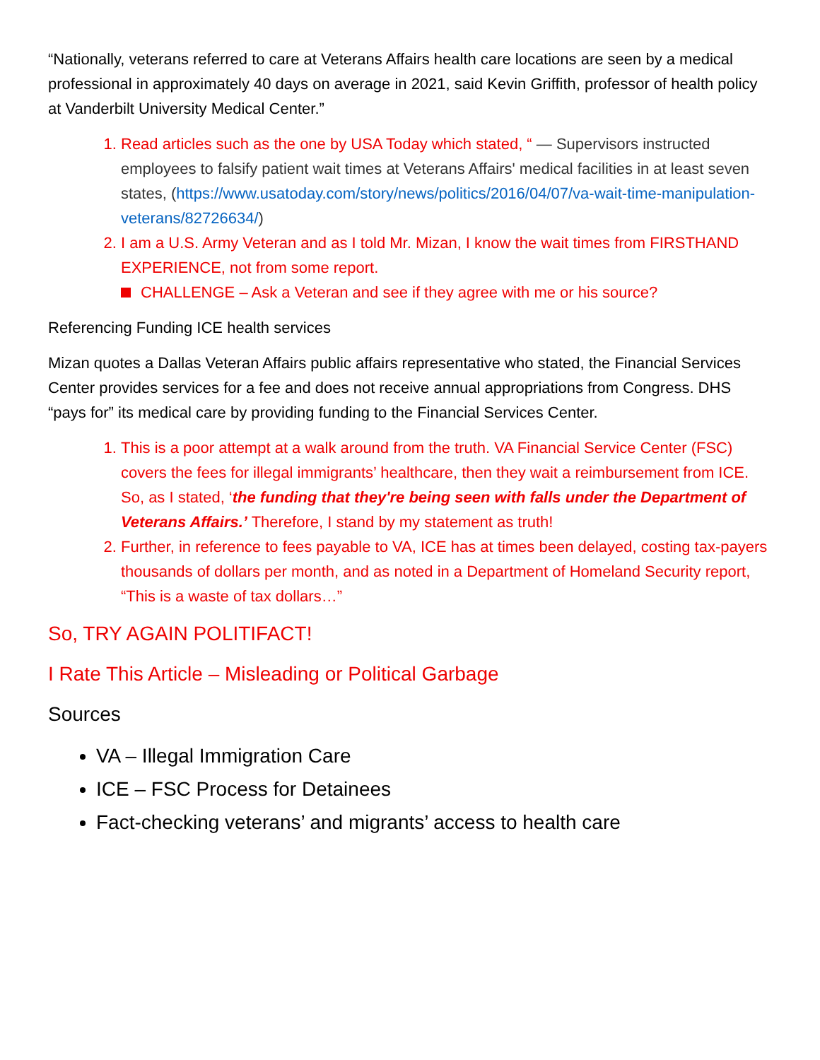“Nationally, veterans referred to care at Veterans Affairs health care locations are seen by a medical professional in approximately 40 days on average in 2021, said Kevin Griffith, professor of health policy at Vanderbilt University Medical Center.”
1. Read articles such as the one by USA Today which stated, “ — Supervisors instructed employees to falsify patient wait times at Veterans Affairs' medical facilities in at least seven states, (https://www.usatoday.com/story/news/politics/2016/04/07/va-wait-time-manipulation-veterans/82726634/)
2. I am a U.S. Army Veteran and as I told Mr. Mizan, I know the wait times from FIRSTHAND EXPERIENCE, not from some report.
CHALLENGE – Ask a Veteran and see if they agree with me or his source?
Referencing Funding ICE health services
Mizan quotes a Dallas Veteran Affairs public affairs representative who stated, the Financial Services Center provides services for a fee and does not receive annual appropriations from Congress. DHS “pays for” its medical care by providing funding to the Financial Services Center.
1. This is a poor attempt at a walk around from the truth. VA Financial Service Center (FSC) covers the fees for illegal immigrants’ healthcare, then they wait a reimbursement from ICE. So, as I stated, ‘the funding that they're being seen with falls under the Department of Veterans Affairs.’ Therefore, I stand by my statement as truth!
2. Further, in reference to fees payable to VA, ICE has at times been delayed, costing tax-payers thousands of dollars per month, and as noted in a Department of Homeland Security report, “This is a waste of tax dollars…”
So, TRY AGAIN POLITIFACT!
I Rate This Article – Misleading or Political Garbage
Sources
VA – Illegal Immigration Care
ICE – FSC Process for Detainees
Fact-checking veterans’ and migrants’ access to health care